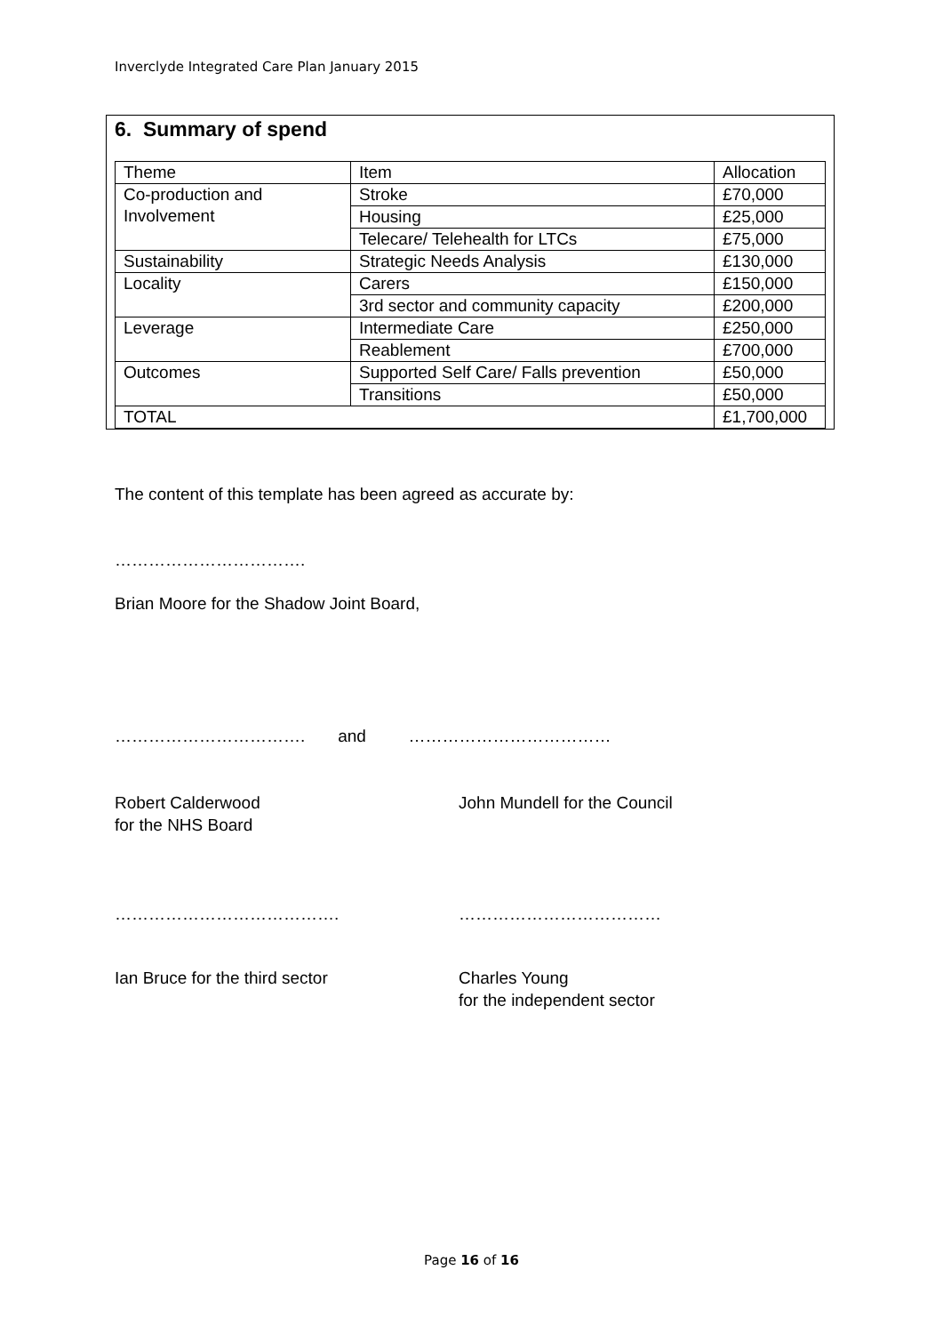Inverclyde Integrated Care Plan January 2015
6. Summary of spend
| Theme | Item | Allocation |
| Co-production and Involvement | Stroke | £70,000 |
| | Housing | £25,000 |
| | Telecare/ Telehealth for LTCs | £75,000 |
| Sustainability | Strategic Needs Analysis | £130,000 |
| Locality | Carers | £150,000 |
| | 3rd sector and community capacity | £200,000 |
| Leverage | Intermediate Care | £250,000 |
| | Reablement | £700,000 |
| Outcomes | Supported Self Care/ Falls prevention | £50,000 |
| | Transitions | £50,000 |
| TOTAL | | £1,700,000 |
The content of this template has been agreed as accurate by:
…………………………….
Brian Moore for the Shadow Joint Board,
……………………………. and ………………………………
Robert Calderwood
for the NHS Board
John Mundell for the Council
…………………………………. ………………………………
Ian Bruce for the third sector
Charles Young
for the independent sector
Page 16 of 16